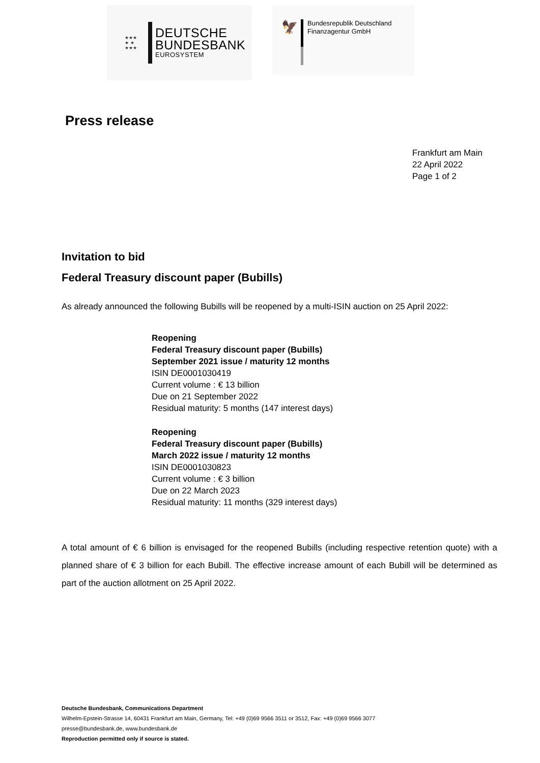★★★
★ ★
★★★
DEUTSCHE
BUNDESBANK
EUROSYSTEM
🦅
Bundesrepublik Deutschland
Finanzagentur GmbH
Press release
Frankfurt am Main
22 April 2022
Page 1 of 2
Invitation to bid
Federal Treasury discount paper (Bubills)
As already announced the following Bubills will be reopened by a multi-ISIN auction on 25 April 2022:
Reopening
Federal Treasury discount paper (Bubills)
September 2021 issue / maturity 12 months
ISIN DE0001030419
Current volume : € 13 billion
Due on 21 September 2022
Residual maturity: 5 months (147 interest days)
Reopening
Federal Treasury discount paper (Bubills)
March 2022 issue / maturity 12 months
ISIN DE0001030823
Current volume : € 3 billion
Due on 22 March 2023
Residual maturity: 11 months (329 interest days)
A total amount of € 6 billion is envisaged for the reopened Bubills (including respective retention quote) with a planned share of € 3 billion for each Bubill. The effective increase amount of each Bubill will be determined as part of the auction allotment on 25 April 2022.
Deutsche Bundesbank, Communications Department
Wilhelm-Epstein-Strasse 14, 60431 Frankfurt am Main, Germany, Tel: +49 (0)69 9566 3511 or 3512, Fax: +49 (0)69 9566 3077
presse@bundesbank.de, www.bundesbank.de
Reproduction permitted only if source is stated.